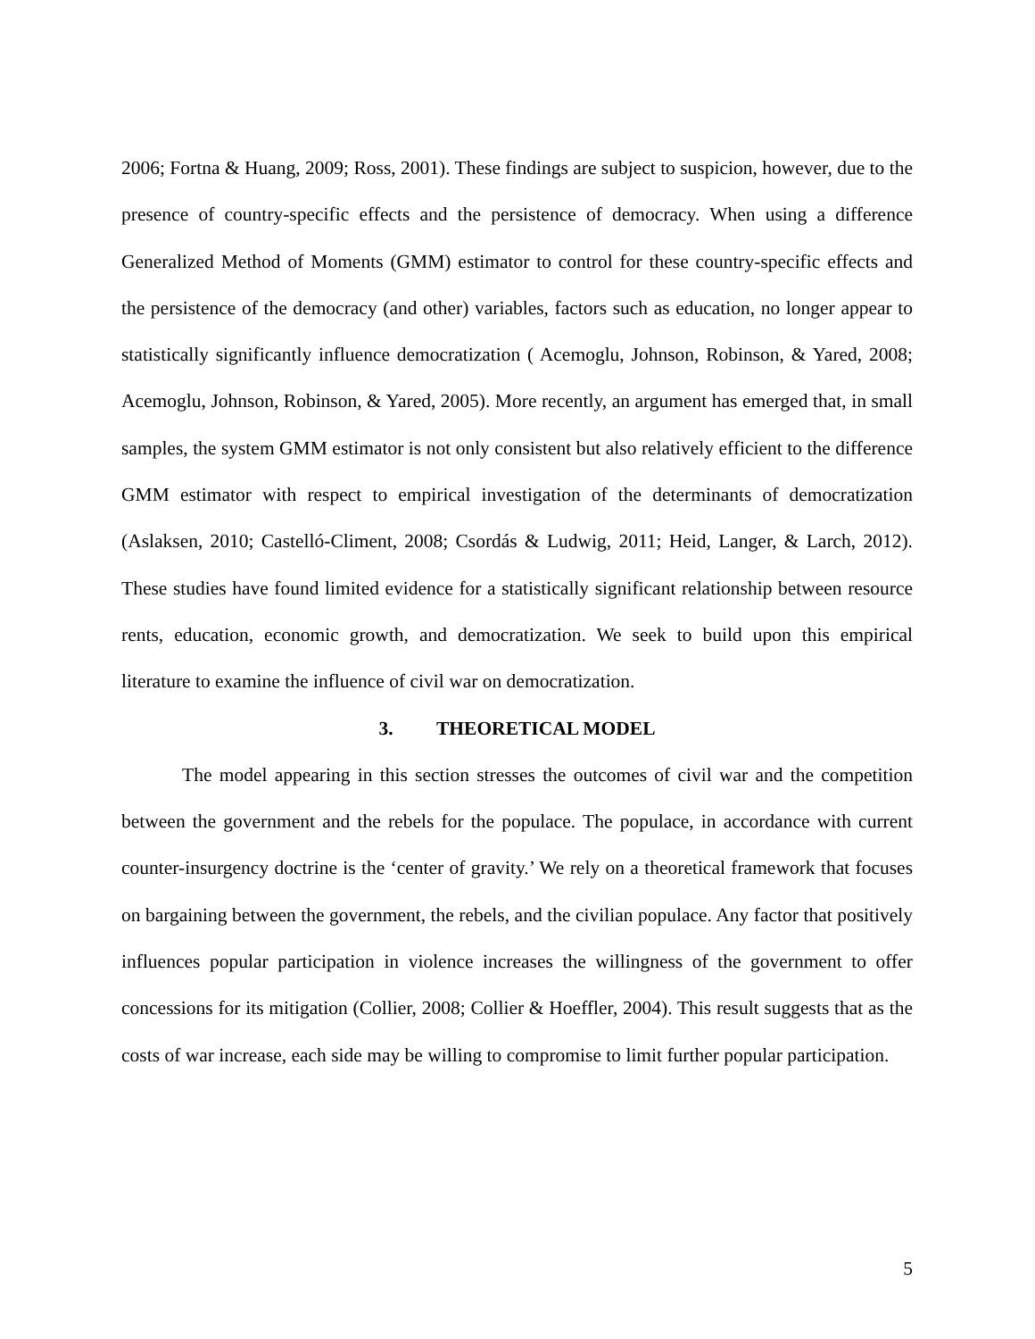2006; Fortna & Huang, 2009; Ross, 2001). These findings are subject to suspicion, however, due to the presence of country-specific effects and the persistence of democracy. When using a difference Generalized Method of Moments (GMM) estimator to control for these country-specific effects and the persistence of the democracy (and other) variables, factors such as education, no longer appear to statistically significantly influence democratization ( Acemoglu, Johnson, Robinson, & Yared, 2008; Acemoglu, Johnson, Robinson, & Yared, 2005). More recently, an argument has emerged that, in small samples, the system GMM estimator is not only consistent but also relatively efficient to the difference GMM estimator with respect to empirical investigation of the determinants of democratization (Aslaksen, 2010; Castelló-Climent, 2008; Csordás & Ludwig, 2011; Heid, Langer, & Larch, 2012). These studies have found limited evidence for a statistically significant relationship between resource rents, education, economic growth, and democratization. We seek to build upon this empirical literature to examine the influence of civil war on democratization.
3. THEORETICAL MODEL
The model appearing in this section stresses the outcomes of civil war and the competition between the government and the rebels for the populace. The populace, in accordance with current counter-insurgency doctrine is the ‘center of gravity.’ We rely on a theoretical framework that focuses on bargaining between the government, the rebels, and the civilian populace. Any factor that positively influences popular participation in violence increases the willingness of the government to offer concessions for its mitigation (Collier, 2008; Collier & Hoeffler, 2004). This result suggests that as the costs of war increase, each side may be willing to compromise to limit further popular participation.
5